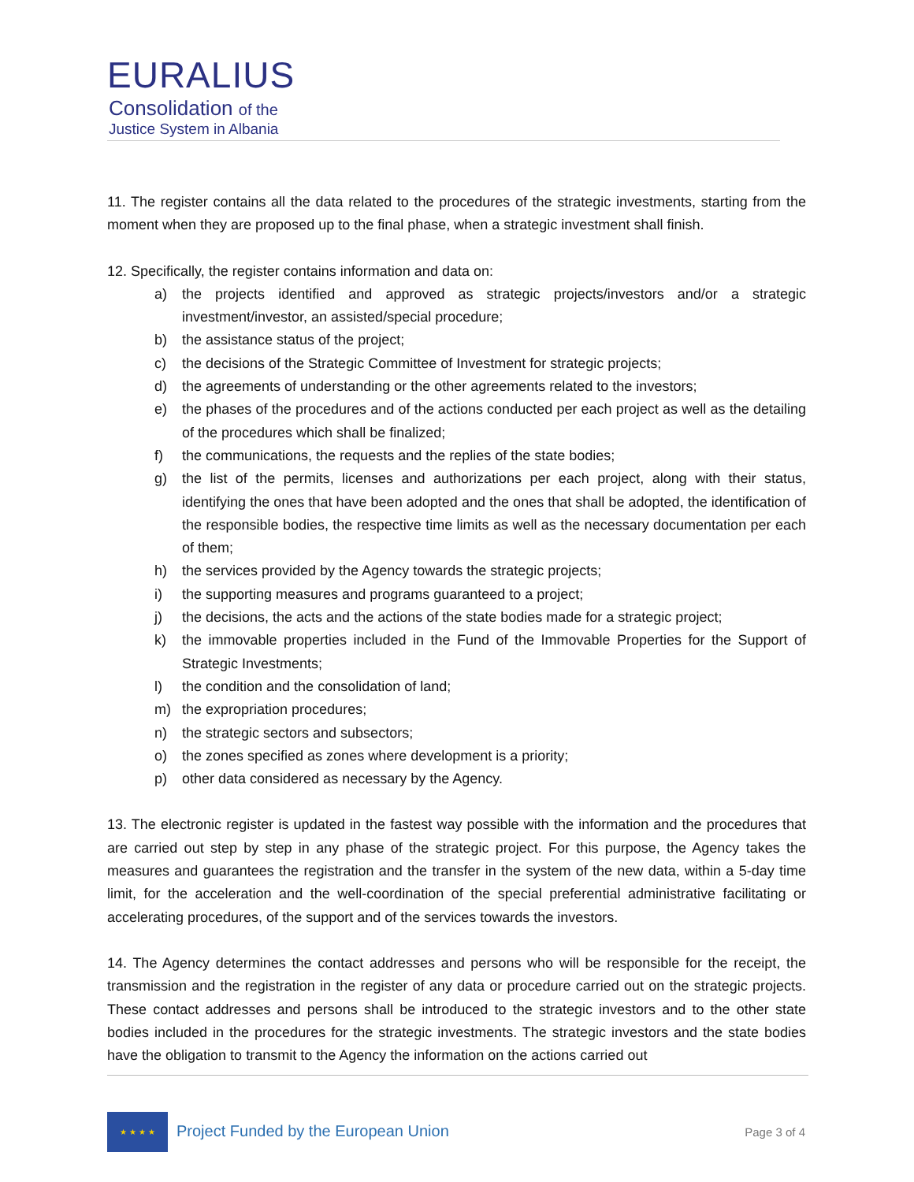EURALIUS
Consolidation of the
Justice System in Albania
11. The register contains all the data related to the procedures of the strategic investments, starting from the moment when they are proposed up to the final phase, when a strategic investment shall finish.
12. Specifically, the register contains information and data on:
a) the projects identified and approved as strategic projects/investors and/or a strategic investment/investor, an assisted/special procedure;
b) the assistance status of the project;
c) the decisions of the Strategic Committee of Investment for strategic projects;
d) the agreements of understanding or the other agreements related to the investors;
e) the phases of the procedures and of the actions conducted per each project as well as the detailing of the procedures which shall be finalized;
f) the communications, the requests and the replies of the state bodies;
g) the list of the permits, licenses and authorizations per each project, along with their status, identifying the ones that have been adopted and the ones that shall be adopted, the identification of the responsible bodies, the respective time limits as well as the necessary documentation per each of them;
h) the services provided by the Agency towards the strategic projects;
i) the supporting measures and programs guaranteed to a project;
j) the decisions, the acts and the actions of the state bodies made for a strategic project;
k) the immovable properties included in the Fund of the Immovable Properties for the Support of Strategic Investments;
l) the condition and the consolidation of land;
m) the expropriation procedures;
n) the strategic sectors and subsectors;
o) the zones specified as zones where development is a priority;
p) other data considered as necessary by the Agency.
13. The electronic register is updated in the fastest way possible with the information and the procedures that are carried out step by step in any phase of the strategic project. For this purpose, the Agency takes the measures and guarantees the registration and the transfer in the system of the new data, within a 5-day time limit, for the acceleration and the well-coordination of the special preferential administrative facilitating or accelerating procedures, of the support and of the services towards the investors.
14. The Agency determines the contact addresses and persons who will be responsible for the receipt, the transmission and the registration in the register of any data or procedure carried out on the strategic projects. These contact addresses and persons shall be introduced to the strategic investors and to the other state bodies included in the procedures for the strategic investments. The strategic investors and the state bodies have the obligation to transmit to the Agency the information on the actions carried out
★ ★ ★ ★
Project Funded by the European Union
Page 3 of 4